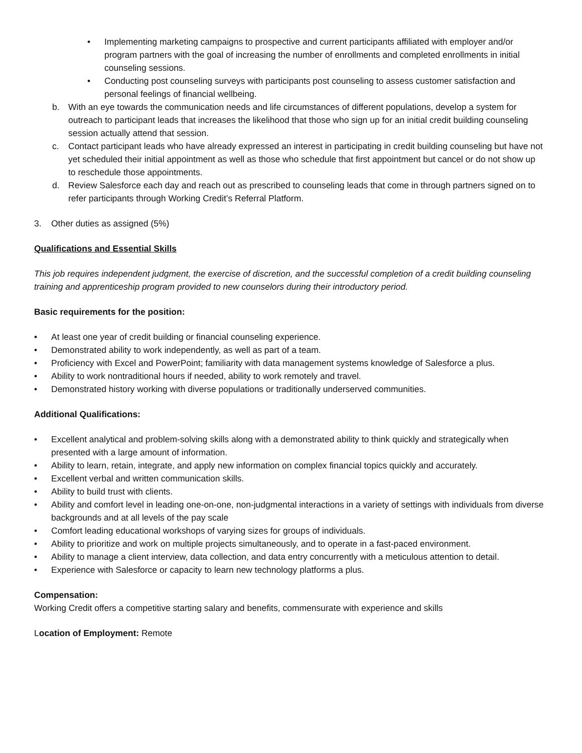• Implementing marketing campaigns to prospective and current participants affiliated with employer and/or program partners with the goal of increasing the number of enrollments and completed enrollments in initial counseling sessions.
• Conducting post counseling surveys with participants post counseling to assess customer satisfaction and personal feelings of financial wellbeing.
b. With an eye towards the communication needs and life circumstances of different populations, develop a system for outreach to participant leads that increases the likelihood that those who sign up for an initial credit building counseling session actually attend that session.
c. Contact participant leads who have already expressed an interest in participating in credit building counseling but have not yet scheduled their initial appointment as well as those who schedule that first appointment but cancel or do not show up to reschedule those appointments.
d. Review Salesforce each day and reach out as prescribed to counseling leads that come in through partners signed on to refer participants through Working Credit’s Referral Platform.
3. Other duties as assigned (5%)
Qualifications and Essential Skills
This job requires independent judgment, the exercise of discretion, and the successful completion of a credit building counseling training and apprenticeship program provided to new counselors during their introductory period.
Basic requirements for the position:
• At least one year of credit building or financial counseling experience.
• Demonstrated ability to work independently, as well as part of a team.
• Proficiency with Excel and PowerPoint; familiarity with data management systems knowledge of Salesforce a plus.
• Ability to work nontraditional hours if needed, ability to work remotely and travel.
• Demonstrated history working with diverse populations or traditionally underserved communities.
Additional Qualifications:
• Excellent analytical and problem-solving skills along with a demonstrated ability to think quickly and strategically when presented with a large amount of information.
• Ability to learn, retain, integrate, and apply new information on complex financial topics quickly and accurately.
• Excellent verbal and written communication skills.
• Ability to build trust with clients.
• Ability and comfort level in leading one-on-one, non-judgmental interactions in a variety of settings with individuals from diverse backgrounds and at all levels of the pay scale
• Comfort leading educational workshops of varying sizes for groups of individuals.
• Ability to prioritize and work on multiple projects simultaneously, and to operate in a fast-paced environment.
• Ability to manage a client interview, data collection, and data entry concurrently with a meticulous attention to detail.
• Experience with Salesforce or capacity to learn new technology platforms a plus.
Compensation:
Working Credit offers a competitive starting salary and benefits, commensurate with experience and skills
Location of Employment: Remote